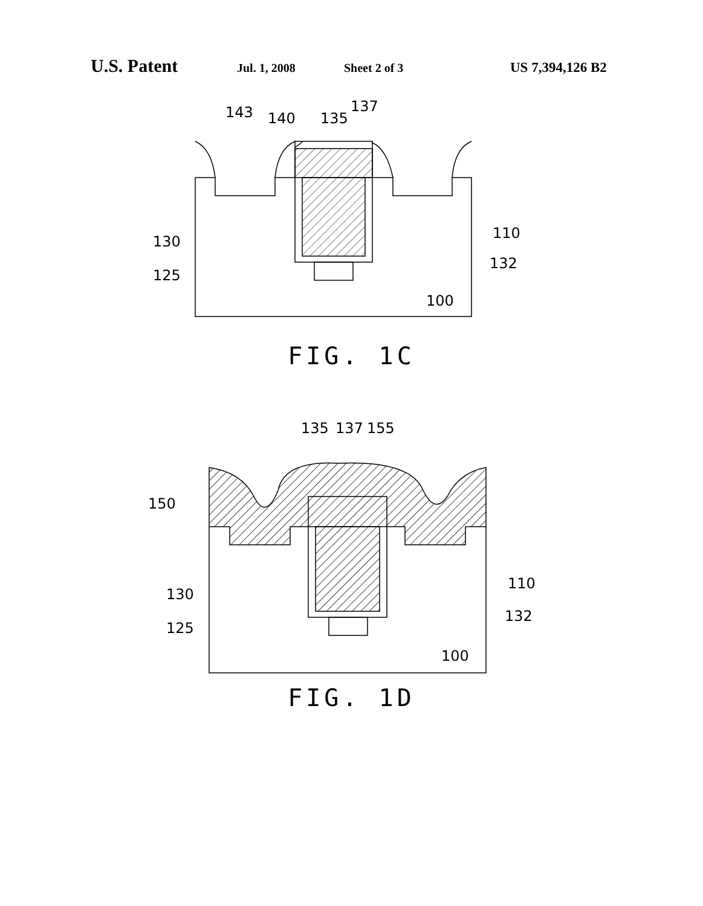U.S. Patent Jul. 1, 2008 Sheet 2 of 3 US 7,394,126 B2
143
140
135
137
130
125
110
132
100
FIG. 1C
135
137
155
150
130
125
110
132
100
FIG. 1D